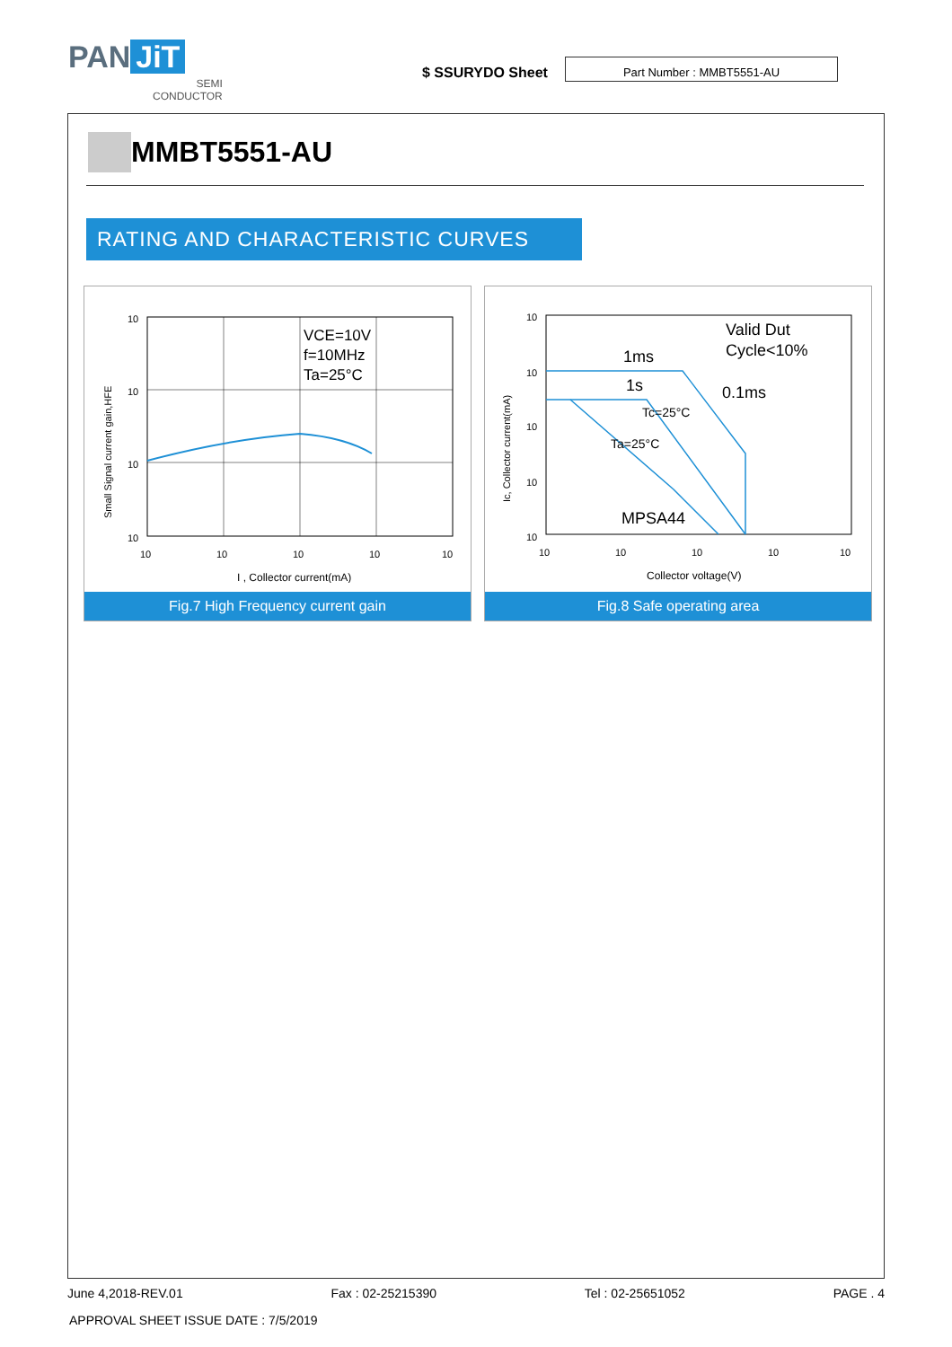PAN JiT
SEMI
CONDUCTOR
$ SSURYDO Sheet
Part Number : MMBT5551-AU
MMBT5551-AU
RATING AND CHARACTERISTIC CURVES
VCE=10V
f=10MHz
Ta=25°C
10
10
10
10
10
10
10
10
10
I , Collector current(mA)
Small Signal current gain,HFE
Fig.7 High Frequency current gain
Valid Dut
Cycle<10%
1ms
1s
0.1ms
Tc=25°C
Ta=25°C
MPSA44
10
10
10
10
10
10
10
10
10
10
Collector voltage(V)
Ic, Collector current(mA)
Fig.8 Safe operating area
June 4,2018-REV.01 Fax : 02-25215390 Tel : 02-25651052 PAGE . 4
APPROVAL SHEET ISSUE DATE : 7/5/2019